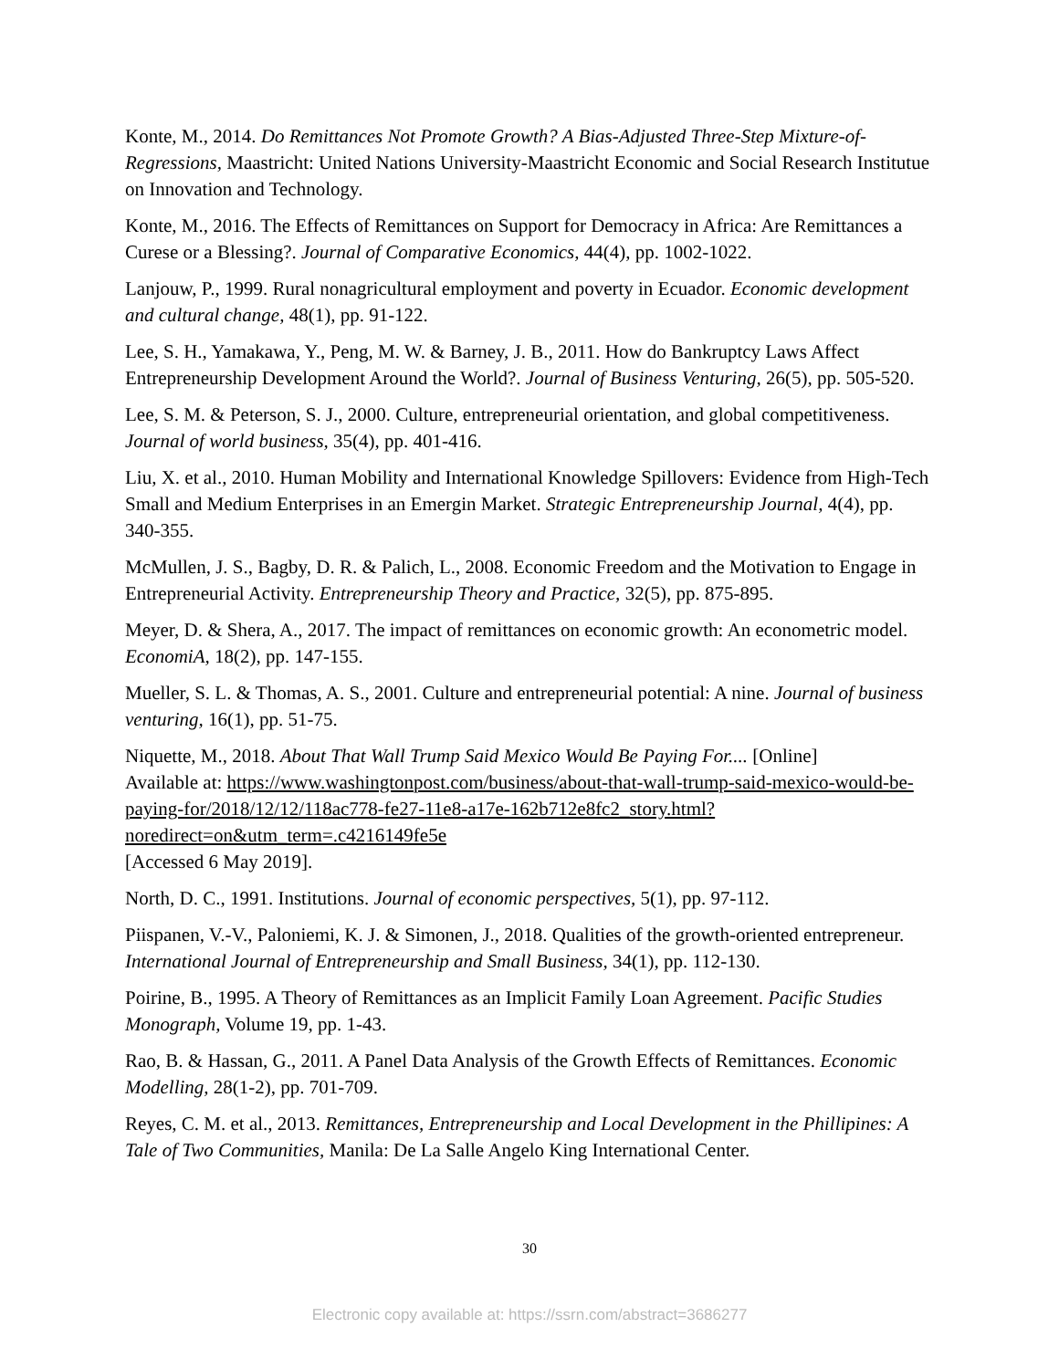Konte, M., 2014. Do Remittances Not Promote Growth? A Bias-Adjusted Three-Step Mixture-of-Regressions, Maastricht: United Nations University-Maastricht Economic and Social Research Institutue on Innovation and Technology.
Konte, M., 2016. The Effects of Remittances on Support for Democracy in Africa: Are Remittances a Curese or a Blessing?. Journal of Comparative Economics, 44(4), pp. 1002-1022.
Lanjouw, P., 1999. Rural nonagricultural employment and poverty in Ecuador. Economic development and cultural change, 48(1), pp. 91-122.
Lee, S. H., Yamakawa, Y., Peng, M. W. & Barney, J. B., 2011. How do Bankruptcy Laws Affect Entrepreneurship Development Around the World?. Journal of Business Venturing, 26(5), pp. 505-520.
Lee, S. M. & Peterson, S. J., 2000. Culture, entrepreneurial orientation, and global competitiveness. Journal of world business, 35(4), pp. 401-416.
Liu, X. et al., 2010. Human Mobility and International Knowledge Spillovers: Evidence from High-Tech Small and Medium Enterprises in an Emergin Market. Strategic Entrepreneurship Journal, 4(4), pp. 340-355.
McMullen, J. S., Bagby, D. R. & Palich, L., 2008. Economic Freedom and the Motivation to Engage in Entrepreneurial Activity. Entrepreneurship Theory and Practice, 32(5), pp. 875-895.
Meyer, D. & Shera, A., 2017. The impact of remittances on economic growth: An econometric model. EconomiA, 18(2), pp. 147-155.
Mueller, S. L. & Thomas, A. S., 2001. Culture and entrepreneurial potential: A nine. Journal of business venturing, 16(1), pp. 51-75.
Niquette, M., 2018. About That Wall Trump Said Mexico Would Be Paying For.... [Online]
Available at: https://www.washingtonpost.com/business/about-that-wall-trump-said-mexico-would-be-paying-for/2018/12/12/118ac778-fe27-11e8-a17e-162b712e8fc2_story.html?noredirect=on&utm_term=.c4216149fe5e
[Accessed 6 May 2019].
North, D. C., 1991. Institutions. Journal of economic perspectives, 5(1), pp. 97-112.
Piispanen, V.-V., Paloniemi, K. J. & Simonen, J., 2018. Qualities of the growth-oriented entrepreneur. International Journal of Entrepreneurship and Small Business, 34(1), pp. 112-130.
Poirine, B., 1995. A Theory of Remittances as an Implicit Family Loan Agreement. Pacific Studies Monograph, Volume 19, pp. 1-43.
Rao, B. & Hassan, G., 2011. A Panel Data Analysis of the Growth Effects of Remittances. Economic Modelling, 28(1-2), pp. 701-709.
Reyes, C. M. et al., 2013. Remittances, Entrepreneurship and Local Development in the Phillipines: A Tale of Two Communities, Manila: De La Salle Angelo King International Center.
30
Electronic copy available at: https://ssrn.com/abstract=3686277